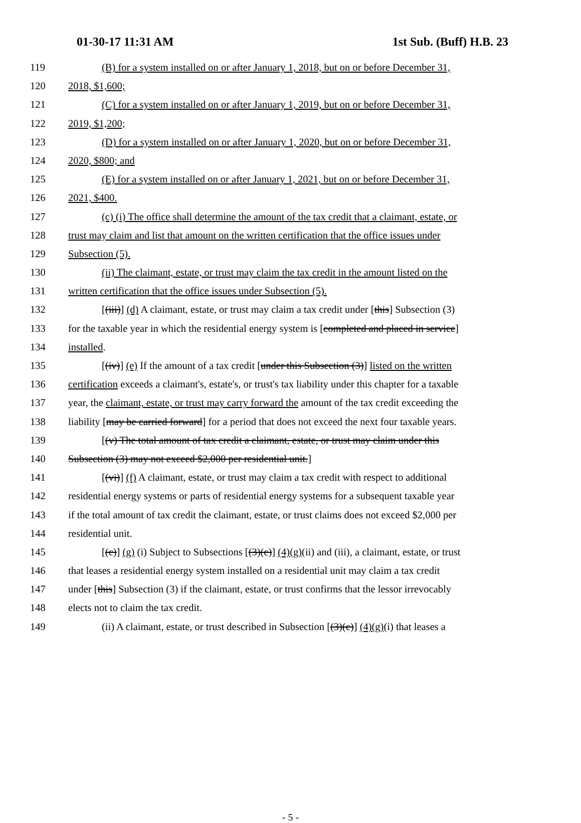01-30-17 11:31 AM 1st Sub. (Buff) H.B. 23
119 (B) for a system installed on or after January 1, 2018, but on or before December 31,
120 2018, $1,600;
121 (C) for a system installed on or after January 1, 2019, but on or before December 31,
122 2019, $1,200;
123 (D) for a system installed on or after January 1, 2020, but on or before December 31,
124 2020, $800; and
125 (E) for a system installed on or after January 1, 2021, but on or before December 31,
126 2021, $400.
127 (c) (i) The office shall determine the amount of the tax credit that a claimant, estate, or
128 trust may claim and list that amount on the written certification that the office issues under
129 Subsection (5).
130 (ii) The claimant, estate, or trust may claim the tax credit in the amount listed on the
131 written certification that the office issues under Subsection (5).
132 [(iii)] (d) A claimant, estate, or trust may claim a tax credit under [this] Subsection (3)
133 for the taxable year in which the residential energy system is [completed and placed in service]
134 installed.
135 [(iv)] (e) If the amount of a tax credit [under this Subsection (3)] listed on the written
136 certification exceeds a claimant's, estate's, or trust's tax liability under this chapter for a taxable
137 year, the claimant, estate, or trust may carry forward the amount of the tax credit exceeding the
138 liability [may be carried forward] for a period that does not exceed the next four taxable years.
139 [(v) The total amount of tax credit a claimant, estate, or trust may claim under this
140 Subsection (3) may not exceed $2,000 per residential unit.]
141 [(vi)] (f) A claimant, estate, or trust may claim a tax credit with respect to additional
142 residential energy systems or parts of residential energy systems for a subsequent taxable year
143 if the total amount of tax credit the claimant, estate, or trust claims does not exceed $2,000 per
144 residential unit.
145 [(c)] (g) (i) Subject to Subsections [(3)(c)] (4)(g)(ii) and (iii), a claimant, estate, or trust
146 that leases a residential energy system installed on a residential unit may claim a tax credit
147 under [this] Subsection (3) if the claimant, estate, or trust confirms that the lessor irrevocably
148 elects not to claim the tax credit.
149 (ii) A claimant, estate, or trust described in Subsection [(3)(c)] (4)(g)(i) that leases a
- 5 -